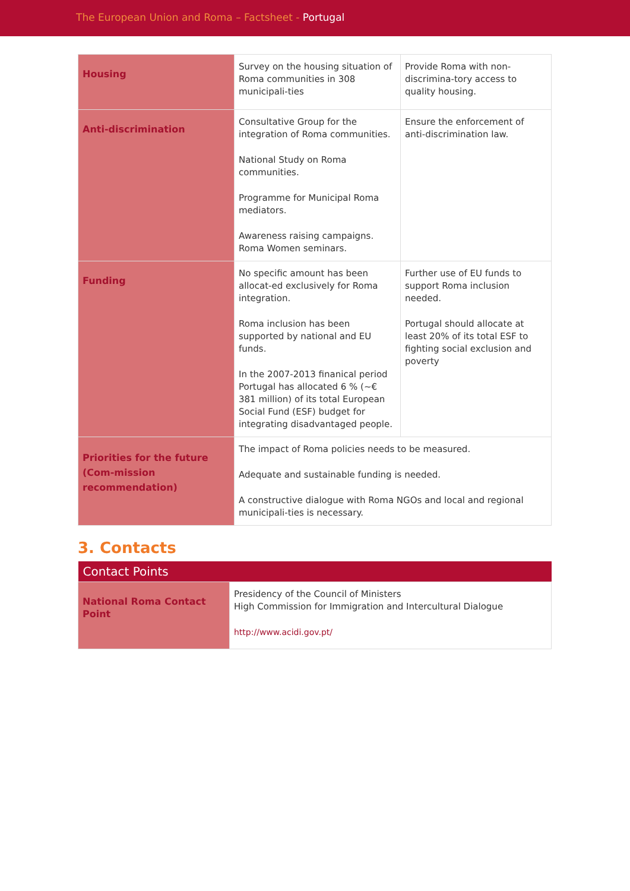The European Union and Roma – Factsheet - Portugal
| Housing | Survey on the housing situation of Roma communities in 308 municipali-ties | Provide Roma with non-discrimina-tory access to quality housing. |
| Anti-discrimination | Consultative Group for the integration of Roma communities. National Study on Roma communities. Programme for Municipal Roma mediators. Awareness raising campaigns. Roma Women seminars. | Ensure the enforcement of anti-discrimination law. |
| Funding | No specific amount has been allocat-ed exclusively for Roma integration. Roma inclusion has been supported by national and EU funds. In the 2007-2013 finanical period Portugal has allocated 6 % (~€ 381 million) of its total European Social Fund (ESF) budget for integrating disadvantaged people. | Further use of EU funds to support Roma inclusion needed. Portugal should allocate at least 20% of its total ESF to fighting social exclusion and poverty |
| Priorities for the future (Com-mission recommendation) | The impact of Roma policies needs to be measured. Adequate and sustainable funding is needed. A constructive dialogue with Roma NGOs and local and regional municipali-ties is necessary. | |
3. Contacts
| Contact Points | |
| --- | --- |
| National Roma Contact Point | Presidency of the Council of Ministers High Commission for Immigration and Intercultural Dialogue http://www.acidi.gov.pt/ |